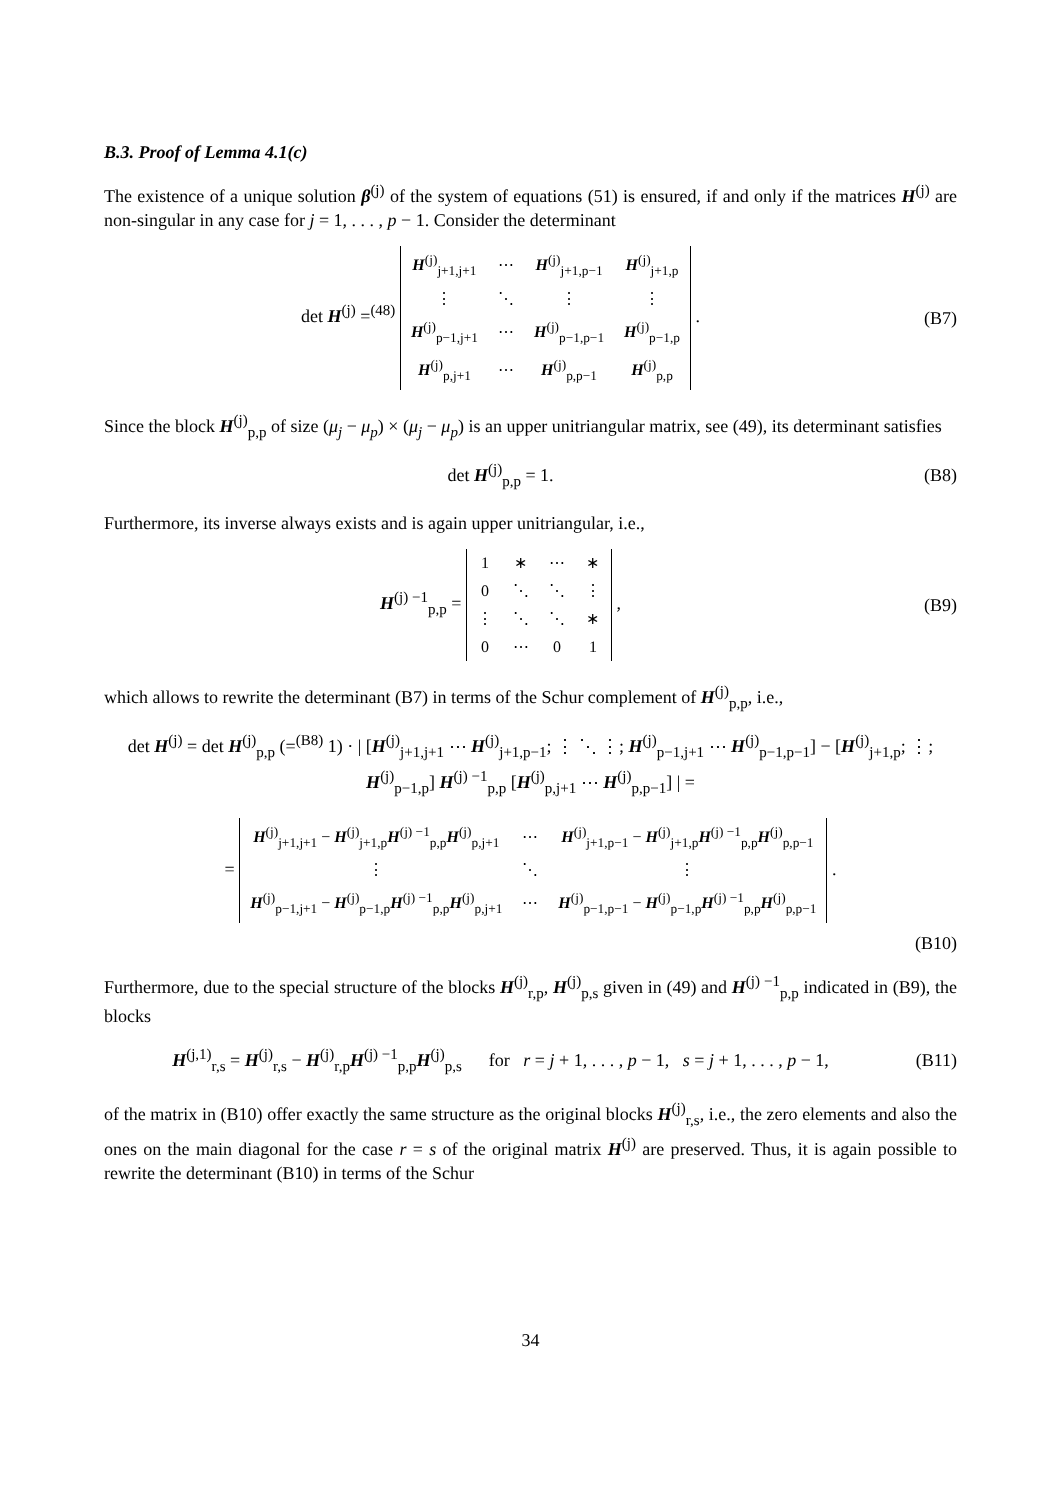B.3. Proof of Lemma 4.1(c)
The existence of a unique solution β<sup>(j)</sup> of the system of equations (51) is ensured, if and only if the matrices H<sup>(j)</sup> are non-singular in any case for j = 1, . . . , p − 1. Consider the determinant
det H<sup>(j)</sup> =<sup>(48)</sup>
| H<sup>(j)</sup><sub>j+1,j+1</sub> | ⋯ | H<sup>(j)</sup><sub>j+1,p−1</sub> | H<sup>(j)</sup><sub>j+1,p</sub> |
| ⋮ | ⋱ | ⋮ | ⋮ |
| H<sup>(j)</sup><sub>p−1,j+1</sub> | ⋯ | H<sup>(j)</sup><sub>p−1,p−1</sub> | H<sup>(j)</sup><sub>p−1,p</sub> |
| H<sup>(j)</sup><sub>p,j+1</sub> | ⋯ | H<sup>(j)</sup><sub>p,p−1</sub> | H<sup>(j)</sup><sub>p,p</sub> |
.
(B7)
Since the block H<sup>(j)</sup><sub>p,p</sub> of size (μ<sub>j</sub> − μ<sub>p</sub>) × (μ<sub>j</sub> − μ<sub>p</sub>) is an upper unitriangular matrix, see (49), its determinant satisfies
det H<sup>(j)</sup><sub>p,p</sub> = 1. (B8)
Furthermore, its inverse always exists and is again upper unitriangular, i.e.,
H<sup>(j) −1</sup><sub>p,p</sub> =
| 1 | ∗ | ⋯ | ∗ |
| 0 | ⋱ | ⋱ | ⋮ |
| ⋮ | ⋱ | ⋱ | ∗ |
| 0 | ⋯ | 0 | 1 |
,
(B9)
which allows to rewrite the determinant (B7) in terms of the Schur complement of H<sup>(j)</sup><sub>p,p</sub>, i.e.,
det H<sup>(j)</sup> = det H<sup>(j)</sup><sub>p,p</sub> (=<sup>(B8)</sup> 1) · | [H<sup>(j)</sup><sub>j+1,j+1</sub> ⋯ H<sup>(j)</sup><sub>j+1,p−1</sub>; ⋮ ⋱ ⋮; H<sup>(j)</sup><sub>p−1,j+1</sub> ⋯ H<sup>(j)</sup><sub>p−1,p−1</sub>] − [H<sup>(j)</sup><sub>j+1,p</sub>; ⋮; H<sup>(j)</sup><sub>p−1,p</sub>] H<sup>(j) −1</sup><sub>p,p</sub> [H<sup>(j)</sup><sub>p,j+1</sub> ⋯ H<sup>(j)</sup><sub>p,p−1</sub>] | =
=
| H<sup>(j)</sup><sub>j+1,j+1</sub> − H<sup>(j)</sup><sub>j+1,p</sub> H<sup>(j) −1</sup><sub>p,p</sub> H<sup>(j)</sup><sub>p,j+1</sub> | ⋯ | H<sup>(j)</sup><sub>j+1,p−1</sub> − H<sup>(j)</sup><sub>j+1,p</sub> H<sup>(j) −1</sup><sub>p,p</sub> H<sup>(j)</sup><sub>p,p−1</sub> |
| ⋮ | ⋱ | ⋮ |
| H<sup>(j)</sup><sub>p−1,j+1</sub> − H<sup>(j)</sup><sub>p−1,p</sub> H<sup>(j) −1</sup><sub>p,p</sub> H<sup>(j)</sup><sub>p,j+1</sub> | ⋯ | H<sup>(j)</sup><sub>p−1,p−1</sub> − H<sup>(j)</sup><sub>p−1,p</sub> H<sup>(j) −1</sup><sub>p,p</sub> H<sup>(j)</sup><sub>p,p−1</sub> |
.
(B10)
Furthermore, due to the special structure of the blocks H<sup>(j)</sup><sub>r,p</sub>, H<sup>(j)</sup><sub>p,s</sub> given in (49) and H<sup>(j) −1</sup><sub>p,p</sub> indicated in (B9), the blocks
H<sup>(j,1)</sup><sub>r,s</sub> = H<sup>(j)</sup><sub>r,s</sub> − H<sup>(j)</sup><sub>r,p</sub>H<sup>(j) −1</sup><sub>p,p</sub>H<sup>(j)</sup><sub>p,s</sub> for r = j + 1, . . . , p − 1, s = j + 1, . . . , p − 1,
(B11)
of the matrix in (B10) offer exactly the same structure as the original blocks H<sup>(j)</sup><sub>r,s</sub>, i.e., the zero elements and also the ones on the main diagonal for the case r = s of the original matrix H<sup>(j)</sup> are preserved. Thus, it is again possible to rewrite the determinant (B10) in terms of the Schur
34